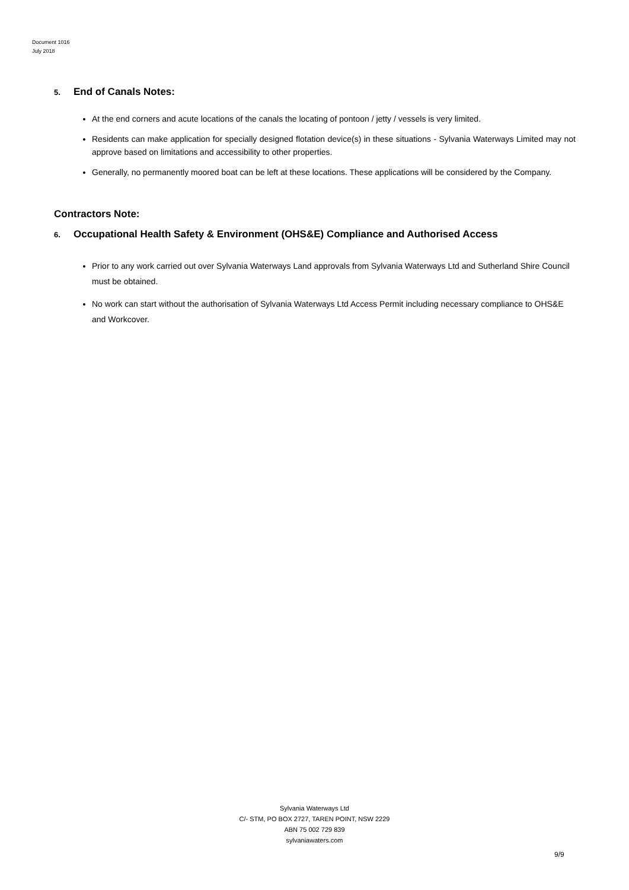Document 1016
July 2018
5. End of Canals Notes:
At the end corners and acute locations of the canals the locating of pontoon / jetty / vessels is very limited.
Residents can make application for specially designed flotation device(s) in these situations - Sylvania Waterways Limited may not approve based on limitations and accessibility to other properties.
Generally, no permanently moored boat can be left at these locations. These applications will be considered by the Company.
Contractors Note:
6. Occupational Health Safety & Environment (OHS&E) Compliance and Authorised Access
Prior to any work carried out over Sylvania Waterways Land approvals from Sylvania Waterways Ltd and Sutherland Shire Council must be obtained.
No work can start without the authorisation of Sylvania Waterways Ltd Access Permit including necessary compliance to OHS&E and Workcover.
Sylvania Waterways Ltd
C/- STM, PO BOX 2727, TAREN POINT, NSW 2229
ABN 75 002 729 839
sylvaniawaters.com
9/9